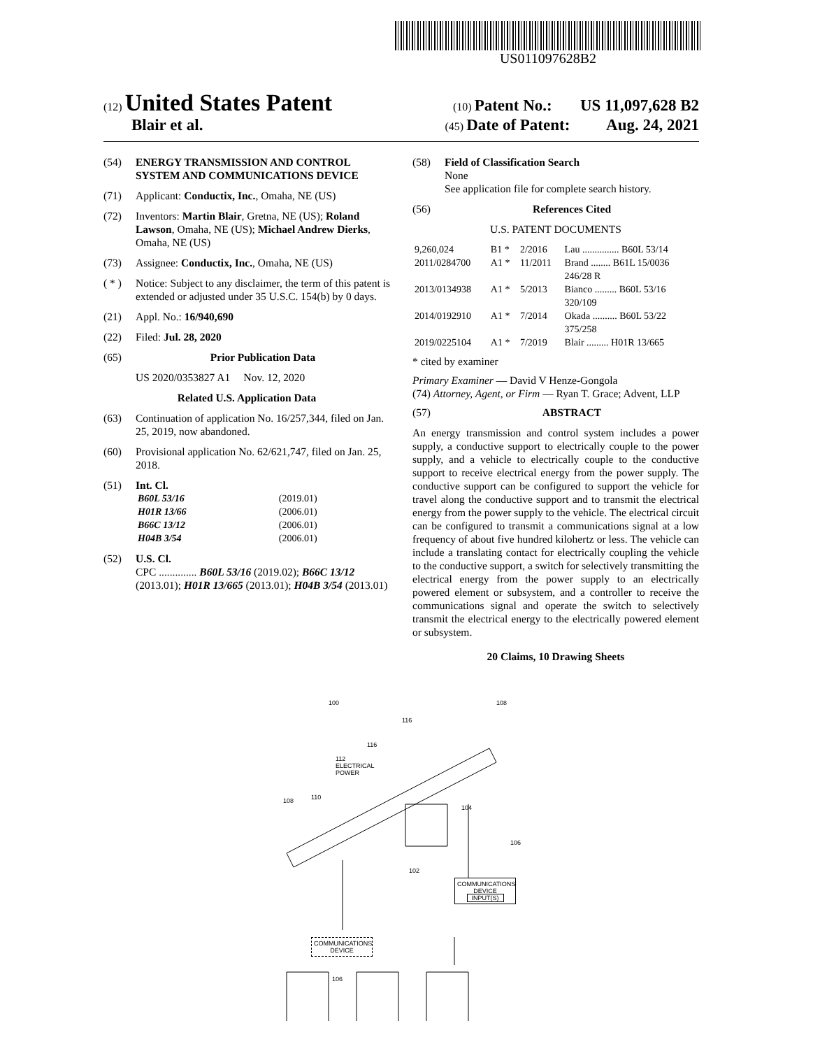US011097628B2
(12) United States Patent (10) Patent No.: US 11,097,628 B2
Blair et al. (45) Date of Patent: Aug. 24, 2021
(54) ENERGY TRANSMISSION AND CONTROL SYSTEM AND COMMUNICATIONS DEVICE
(71) Applicant: Conductix, Inc., Omaha, NE (US)
(72) Inventors: Martin Blair, Gretna, NE (US); Roland Lawson, Omaha, NE (US); Michael Andrew Dierks, Omaha, NE (US)
(73) Assignee: Conductix, Inc., Omaha, NE (US)
( * ) Notice: Subject to any disclaimer, the term of this patent is extended or adjusted under 35 U.S.C. 154(b) by 0 days.
(21) Appl. No.: 16/940,690
(22) Filed: Jul. 28, 2020
(65) Prior Publication Data
US 2020/0353827 A1 Nov. 12, 2020
Related U.S. Application Data
(63) Continuation of application No. 16/257,344, filed on Jan. 25, 2019, now abandoned.
(60) Provisional application No. 62/621,747, filed on Jan. 25, 2018.
(51) Int. Cl.
| B60L 53/16 | (2019.01) |
| H01R 13/66 | (2006.01) |
| B66C 13/12 | (2006.01) |
| H04B 3/54 | (2006.01) |
(52) U.S. Cl.
CPC .............. B60L 53/16 (2019.02); B66C 13/12 (2013.01); H01R 13/665 (2013.01); H04B 3/54 (2013.01)
(58) Field of Classification Search
None
See application file for complete search history.
(56) References Cited
U.S. PATENT DOCUMENTS
| 9,260,024 | B1 * | 2/2016 | Lau ............... B60L 53/14 |
| 2011/0284700 | A1 * | 11/2011 | Brand ........ B61L 15/0036 246/28 R |
| 2013/0134938 | A1 * | 5/2013 | Bianco ......... B60L 53/16 320/109 |
| 2014/0192910 | A1 * | 7/2014 | Okada .......... B60L 53/22 375/258 |
| 2019/0225104 | A1 * | 7/2019 | Blair ......... H01R 13/665 |
* cited by examiner
Primary Examiner — David V Henze-Gongola
(74) Attorney, Agent, or Firm — Ryan T. Grace; Advent, LLP
(57) ABSTRACT
An energy transmission and control system includes a power supply, a conductive support to electrically couple to the power supply, and a vehicle to electrically couple to the conductive support to receive electrical energy from the power supply. The conductive support can be configured to support the vehicle for travel along the conductive support and to transmit the electrical energy from the power supply to the vehicle. The electrical circuit can be configured to transmit a communications signal at a low frequency of about five hundred kilohertz or less. The vehicle can include a translating contact for electrically coupling the vehicle to the conductive support, a switch for selectively transmitting the electrical energy from the power supply to an electrically powered element or subsystem, and a controller to receive the communications signal and operate the switch to selectively transmit the electrical energy to the electrically powered element or subsystem.
20 Claims, 10 Drawing Sheets
100 108
116
116
112
ELECTRICAL
POWER
108 110
104
106
102
COMMUNICATIONS DEVICE
INPUT(S)
COMMUNICATIONS DEVICE
106